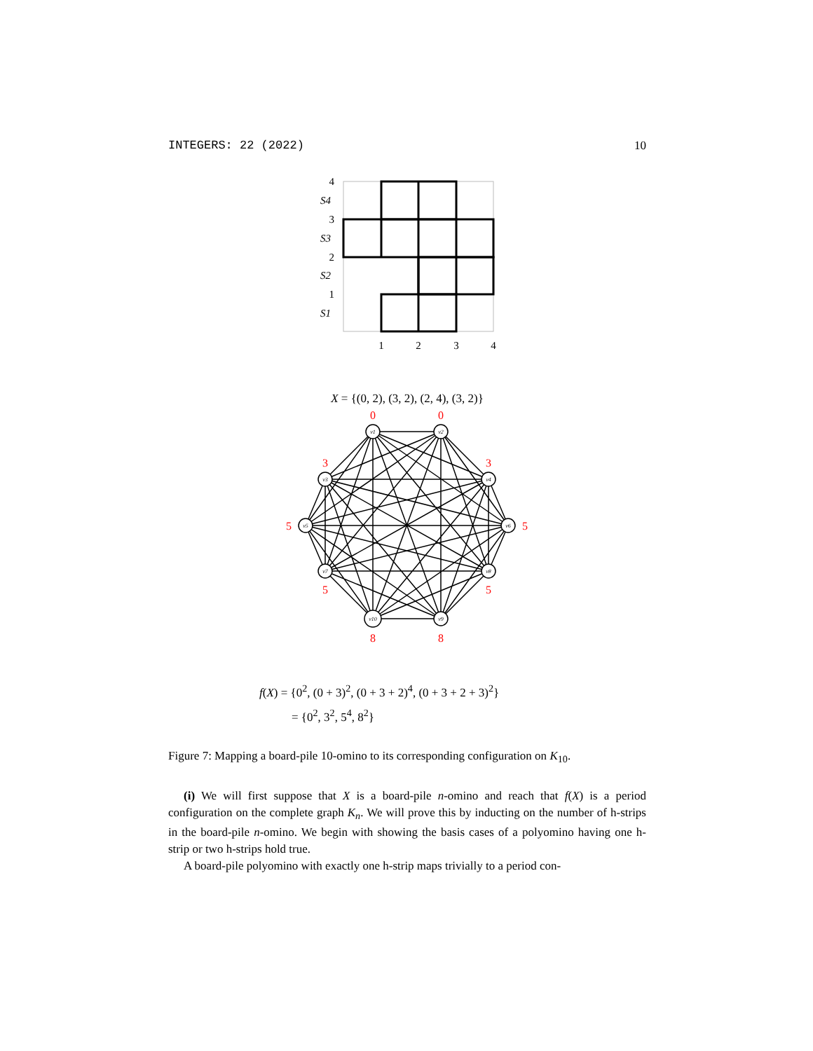INTEGERS: 22 (2022) 10
4
3
2
1
S4
S3
S2
S1
1
2
3
4
X = {(0, 2), (3, 2), (2, 4), (3, 2)}
v1
v2
v3
v4
v5
v6
v7
v8
v10
v9
0
0
3
3
5
5
5
5
8
8
f(X) = {0<sup>2</sup>, (0 + 3)<sup>2</sup>, (0 + 3 + 2)<sup>4</sup>, (0 + 3 + 2 + 3)<sup>2</sup>}
= {0<sup>2</sup>, 3<sup>2</sup>, 5<sup>4</sup>, 8<sup>2</sup>}
Figure 7: Mapping a board-pile 10-omino to its corresponding configuration on K<sub>10</sub>.
(i) We will first suppose that X is a board-pile n-omino and reach that f(X) is a period configuration on the complete graph K<sub>n</sub>. We will prove this by inducting on the number of h-strips in the board-pile n-omino. We begin with showing the basis cases of a polyomino having one h-strip or two h-strips hold true.
A board-pile polyomino with exactly one h-strip maps trivially to a period con-